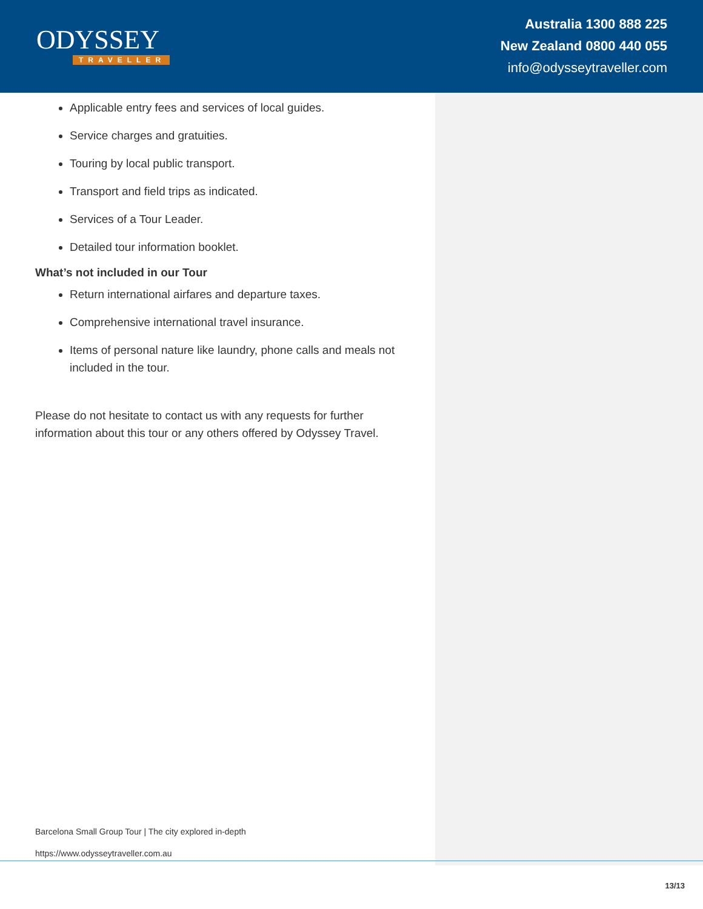ODYSSEY
TRAVELLER
Australia 1300 888 225
New Zealand 0800 440 055
info@odysseytraveller.com
Applicable entry fees and services of local guides.
Service charges and gratuities.
Touring by local public transport.
Transport and field trips as indicated.
Services of a Tour Leader.
Detailed tour information booklet.
What’s not included in our Tour
Return international airfares and departure taxes.
Comprehensive international travel insurance.
Items of personal nature like laundry, phone calls and meals not included in the tour.
Please do not hesitate to contact us with any requests for further information about this tour or any others offered by Odyssey Travel.
Barcelona Small Group Tour | The city explored in-depth
https://www.odysseytraveller.com.au
13/13